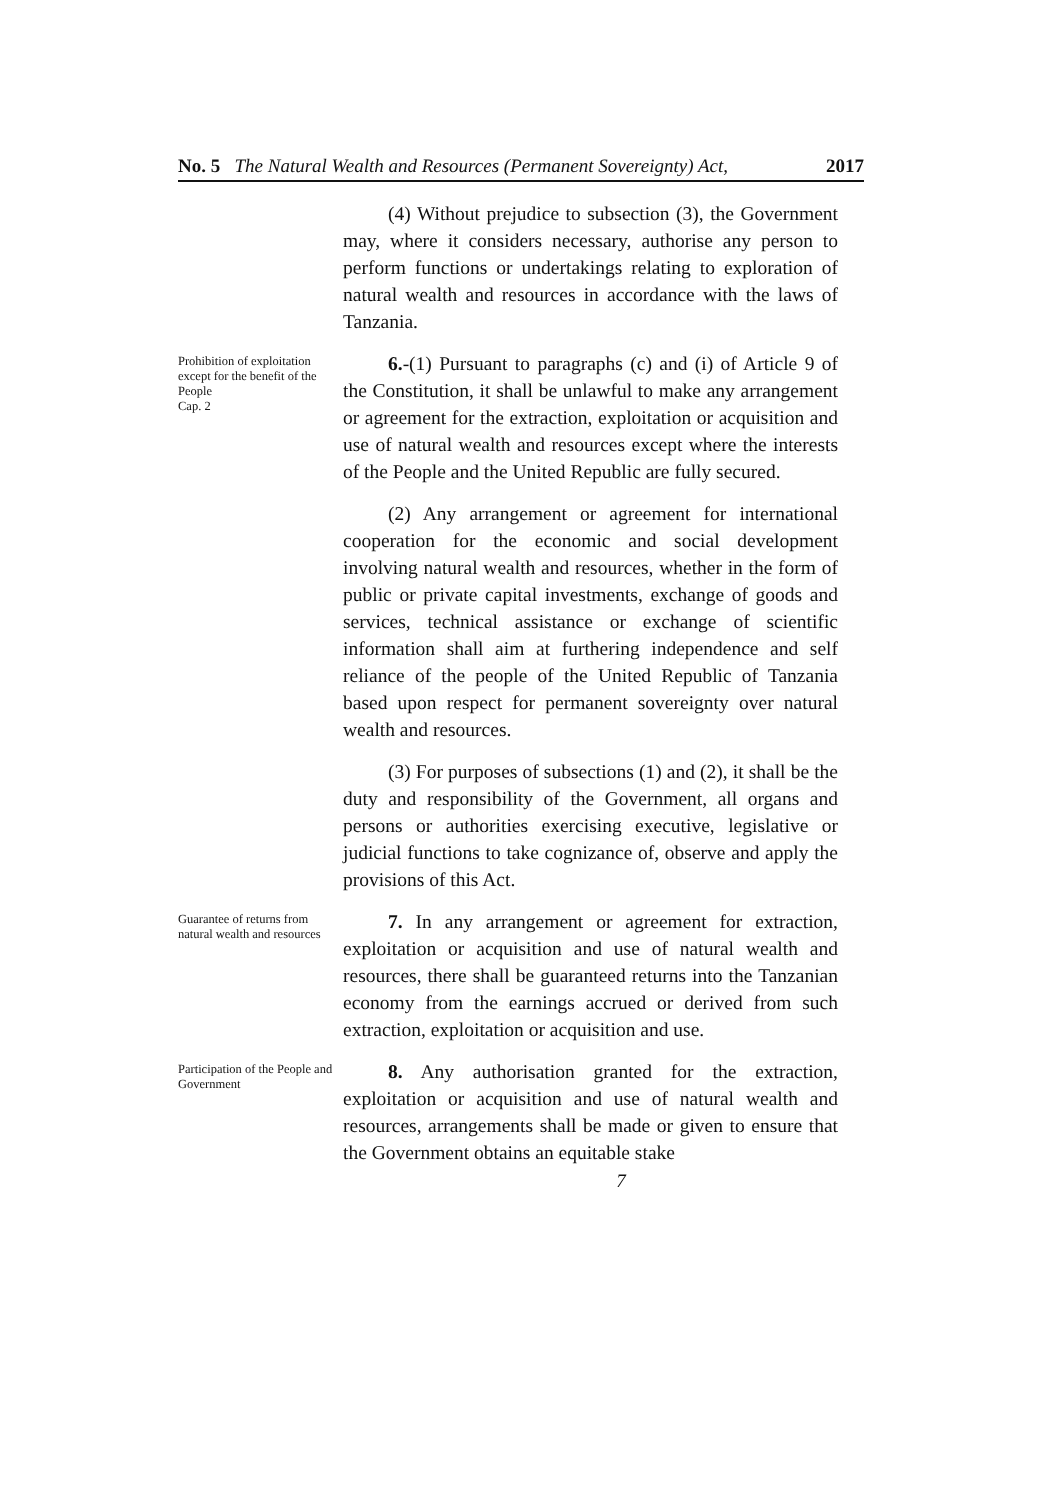No. 5 The Natural Wealth and Resources (Permanent Sovereignty) Act, 2017
(4) Without prejudice to subsection (3), the Government may, where it considers necessary, authorise any person to perform functions or undertakings relating to exploration of natural wealth and resources in accordance with the laws of Tanzania.
Prohibition of exploitation except for the benefit of the People
Cap. 2
6.-(1) Pursuant to paragraphs (c) and (i) of Article 9 of the Constitution, it shall be unlawful to make any arrangement or agreement for the extraction, exploitation or acquisition and use of natural wealth and resources except where the interests of the People and the United Republic are fully secured.
(2) Any arrangement or agreement for international cooperation for the economic and social development involving natural wealth and resources, whether in the form of public or private capital investments, exchange of goods and services, technical assistance or exchange of scientific information shall aim at furthering independence and self reliance of the people of the United Republic of Tanzania based upon respect for permanent sovereignty over natural wealth and resources.
(3) For purposes of subsections (1) and (2), it shall be the duty and responsibility of the Government, all organs and persons or authorities exercising executive, legislative or judicial functions to take cognizance of, observe and apply the provisions of this Act.
Guarantee of returns from natural wealth and resources
7. In any arrangement or agreement for extraction, exploitation or acquisition and use of natural wealth and resources, there shall be guaranteed returns into the Tanzanian economy from the earnings accrued or derived from such extraction, exploitation or acquisition and use.
Participation of the People and Government
8. Any authorisation granted for the extraction, exploitation or acquisition and use of natural wealth and resources, arrangements shall be made or given to ensure that the Government obtains an equitable stake
7